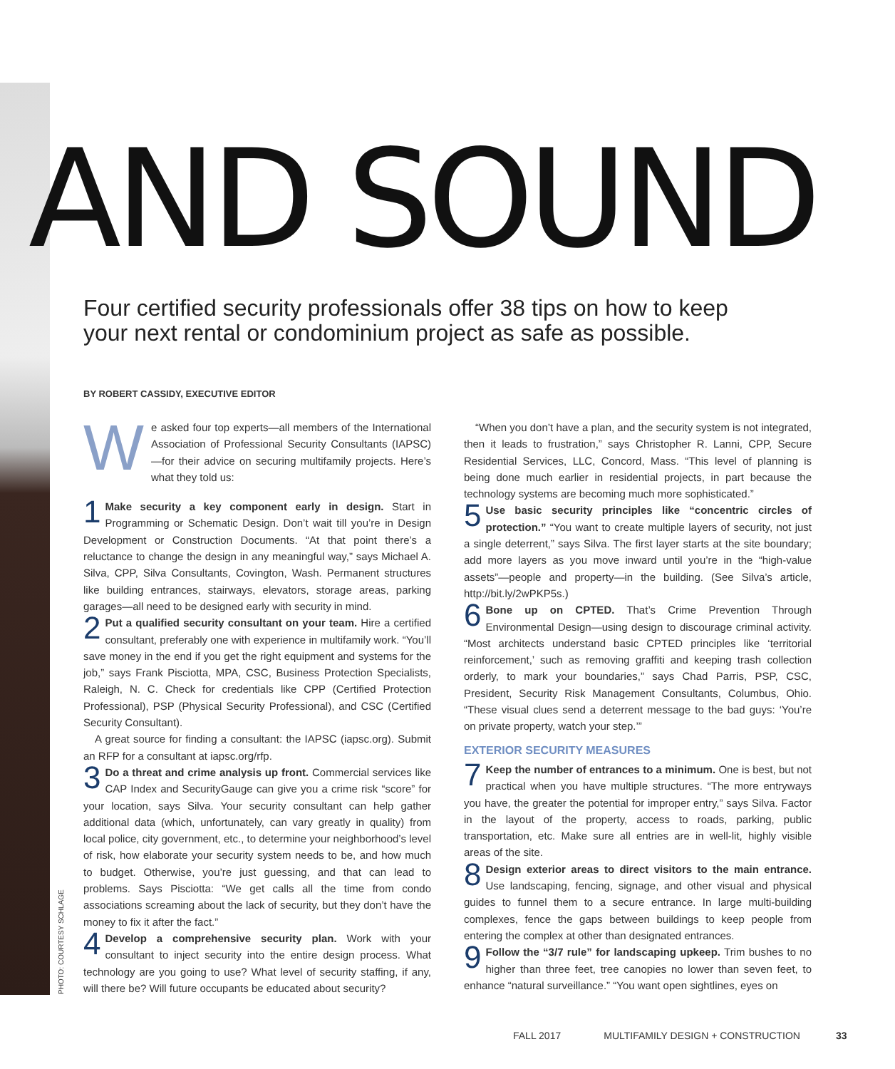AND SOUND
Four certified security professionals offer 38 tips on how to keep
your next rental or condominium project as safe as possible.
BY ROBERT CASSIDY, EXECUTIVE EDITOR
W e asked four top experts—all members of the International Association of Professional Security Consultants (IAPSC)—for their advice on securing multifamily projects. Here’s what they told us:
1 Make security a key component early in design. Start in Programming or Schematic Design. Don’t wait till you’re in Design Development or Construction Documents. “At that point there’s a reluctance to change the design in any meaningful way,” says Michael A. Silva, CPP, Silva Consultants, Covington, Wash. Permanent structures like building entrances, stairways, elevators, storage areas, parking garages—all need to be designed early with security in mind.
2 Put a qualified security consultant on your team. Hire a certified consultant, preferably one with experience in multifamily work. “You’ll save money in the end if you get the right equipment and systems for the job,” says Frank Pisciotta, MPA, CSC, Business Protection Specialists, Raleigh, N. C. Check for credentials like CPP (Certified Protection Professional), PSP (Physical Security Professional), and CSC (Certified Security Consultant).
A great source for finding a consultant: the IAPSC (iapsc.org). Submit an RFP for a consultant at iapsc.org/rfp.
3 Do a threat and crime analysis up front. Commercial services like CAP Index and SecurityGauge can give you a crime risk “score” for your location, says Silva. Your security consultant can help gather additional data (which, unfortunately, can vary greatly in quality) from local police, city government, etc., to determine your neighborhood’s level of risk, how elaborate your security system needs to be, and how much to budget. Otherwise, you’re just guessing, and that can lead to problems. Says Pisciotta: “We get calls all the time from condo associations screaming about the lack of security, but they don’t have the money to fix it after the fact.”
4 Develop a comprehensive security plan. Work with your consultant to inject security into the entire design process. What technology are you going to use? What level of security staffing, if any, will there be? Will future occupants be educated about security?
“When you don’t have a plan, and the security system is not integrated, then it leads to frustration,” says Christopher R. Lanni, CPP, Secure Residential Services, LLC, Concord, Mass. “This level of planning is being done much earlier in residential projects, in part because the technology systems are becoming much more sophisticated.”
5 Use basic security principles like “concentric circles of protection.” “You want to create multiple layers of security, not just a single deterrent,” says Silva. The first layer starts at the site boundary; add more layers as you move inward until you’re in the “high-value assets”—people and property—in the building. (See Silva’s article, http://bit.ly/2wPKP5s.)
6 Bone up on CPTED. That’s Crime Prevention Through Environmental Design—using design to discourage criminal activity. “Most architects understand basic CPTED principles like ‘territorial reinforcement,’ such as removing graffiti and keeping trash collection orderly, to mark your boundaries,” says Chad Parris, PSP, CSC, President, Security Risk Management Consultants, Columbus, Ohio. “These visual clues send a deterrent message to the bad guys: ‘You’re on private property, watch your step.’”
EXTERIOR SECURITY MEASURES
7 Keep the number of entrances to a minimum. One is best, but not practical when you have multiple structures. “The more entryways you have, the greater the potential for improper entry,” says Silva. Factor in the layout of the property, access to roads, parking, public transportation, etc. Make sure all entries are in well-lit, highly visible areas of the site.
8 Design exterior areas to direct visitors to the main entrance. Use landscaping, fencing, signage, and other visual and physical guides to funnel them to a secure entrance. In large multi-building complexes, fence the gaps between buildings to keep people from entering the complex at other than designated entrances.
9 Follow the “3/7 rule” for landscaping upkeep. Trim bushes to no higher than three feet, tree canopies no lower than seven feet, to enhance “natural surveillance.” “You want open sightlines, eyes on
PHOTO: COURTESY SCHLAGE
FALL 2017 MULTIFAMILY DESIGN + CONSTRUCTION 33